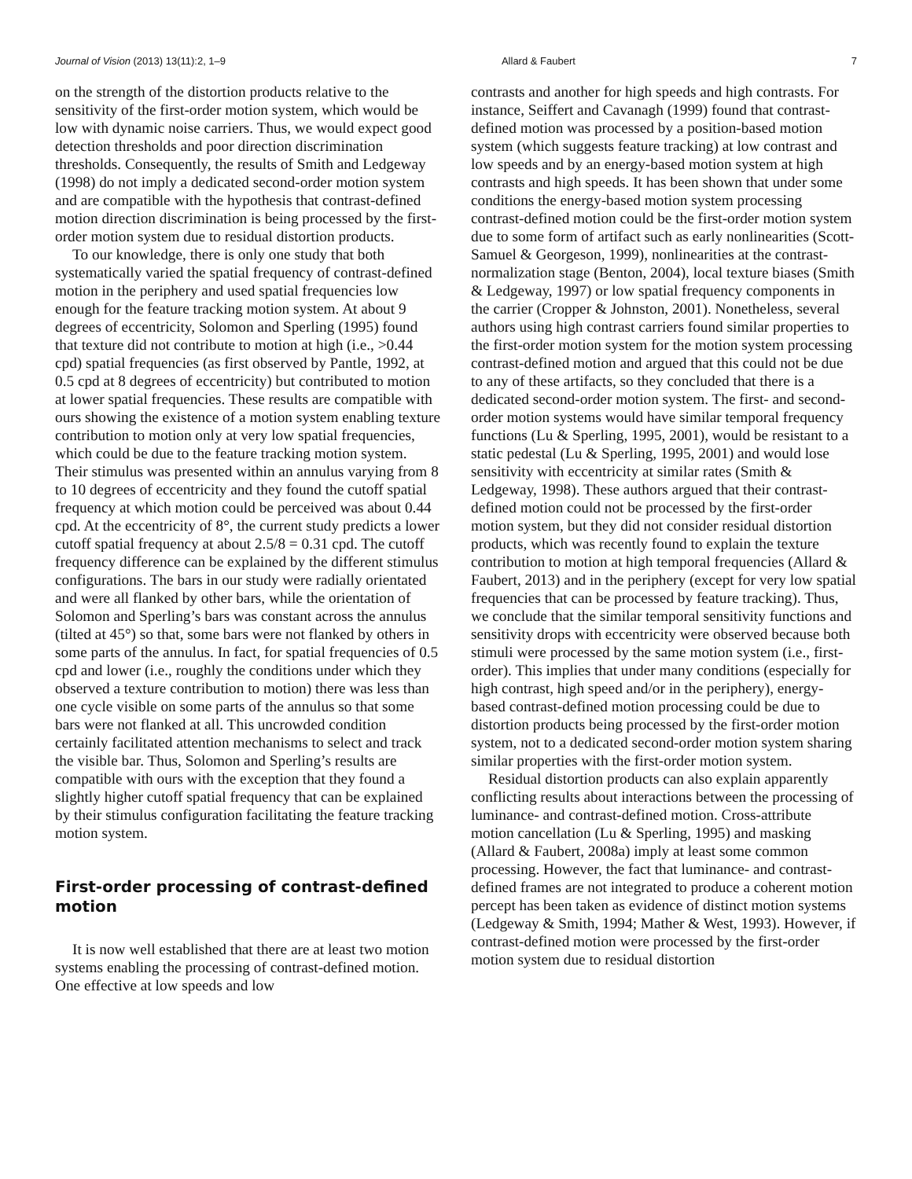Journal of Vision (2013) 13(11):2, 1–9 Allard & Faubert 7
on the strength of the distortion products relative to the sensitivity of the first-order motion system, which would be low with dynamic noise carriers. Thus, we would expect good detection thresholds and poor direction discrimination thresholds. Consequently, the results of Smith and Ledgeway (1998) do not imply a dedicated second-order motion system and are compatible with the hypothesis that contrast-defined motion direction discrimination is being processed by the first-order motion system due to residual distortion products.
To our knowledge, there is only one study that both systematically varied the spatial frequency of contrast-defined motion in the periphery and used spatial frequencies low enough for the feature tracking motion system. At about 9 degrees of eccentricity, Solomon and Sperling (1995) found that texture did not contribute to motion at high (i.e., >0.44 cpd) spatial frequencies (as first observed by Pantle, 1992, at 0.5 cpd at 8 degrees of eccentricity) but contributed to motion at lower spatial frequencies. These results are compatible with ours showing the existence of a motion system enabling texture contribution to motion only at very low spatial frequencies, which could be due to the feature tracking motion system. Their stimulus was presented within an annulus varying from 8 to 10 degrees of eccentricity and they found the cutoff spatial frequency at which motion could be perceived was about 0.44 cpd. At the eccentricity of 8°, the current study predicts a lower cutoff spatial frequency at about 2.5/8 = 0.31 cpd. The cutoff frequency difference can be explained by the different stimulus configurations. The bars in our study were radially orientated and were all flanked by other bars, while the orientation of Solomon and Sperling’s bars was constant across the annulus (tilted at 45°) so that, some bars were not flanked by others in some parts of the annulus. In fact, for spatial frequencies of 0.5 cpd and lower (i.e., roughly the conditions under which they observed a texture contribution to motion) there was less than one cycle visible on some parts of the annulus so that some bars were not flanked at all. This uncrowded condition certainly facilitated attention mechanisms to select and track the visible bar. Thus, Solomon and Sperling’s results are compatible with ours with the exception that they found a slightly higher cutoff spatial frequency that can be explained by their stimulus configuration facilitating the feature tracking motion system.
First-order processing of contrast-defined motion
It is now well established that there are at least two motion systems enabling the processing of contrast-defined motion. One effective at low speeds and low
contrasts and another for high speeds and high contrasts. For instance, Seiffert and Cavanagh (1999) found that contrast-defined motion was processed by a position-based motion system (which suggests feature tracking) at low contrast and low speeds and by an energy-based motion system at high contrasts and high speeds. It has been shown that under some conditions the energy-based motion system processing contrast-defined motion could be the first-order motion system due to some form of artifact such as early nonlinearities (Scott-Samuel & Georgeson, 1999), nonlinearities at the contrast-normalization stage (Benton, 2004), local texture biases (Smith & Ledgeway, 1997) or low spatial frequency components in the carrier (Cropper & Johnston, 2001). Nonetheless, several authors using high contrast carriers found similar properties to the first-order motion system for the motion system processing contrast-defined motion and argued that this could not be due to any of these artifacts, so they concluded that there is a dedicated second-order motion system. The first- and second-order motion systems would have similar temporal frequency functions (Lu & Sperling, 1995, 2001), would be resistant to a static pedestal (Lu & Sperling, 1995, 2001) and would lose sensitivity with eccentricity at similar rates (Smith & Ledgeway, 1998). These authors argued that their contrast-defined motion could not be processed by the first-order motion system, but they did not consider residual distortion products, which was recently found to explain the texture contribution to motion at high temporal frequencies (Allard & Faubert, 2013) and in the periphery (except for very low spatial frequencies that can be processed by feature tracking). Thus, we conclude that the similar temporal sensitivity functions and sensitivity drops with eccentricity were observed because both stimuli were processed by the same motion system (i.e., first-order). This implies that under many conditions (especially for high contrast, high speed and/or in the periphery), energy-based contrast-defined motion processing could be due to distortion products being processed by the first-order motion system, not to a dedicated second-order motion system sharing similar properties with the first-order motion system.
Residual distortion products can also explain apparently conflicting results about interactions between the processing of luminance- and contrast-defined motion. Cross-attribute motion cancellation (Lu & Sperling, 1995) and masking (Allard & Faubert, 2008a) imply at least some common processing. However, the fact that luminance- and contrast-defined frames are not integrated to produce a coherent motion percept has been taken as evidence of distinct motion systems (Ledgeway & Smith, 1994; Mather & West, 1993). However, if contrast-defined motion were processed by the first-order motion system due to residual distortion